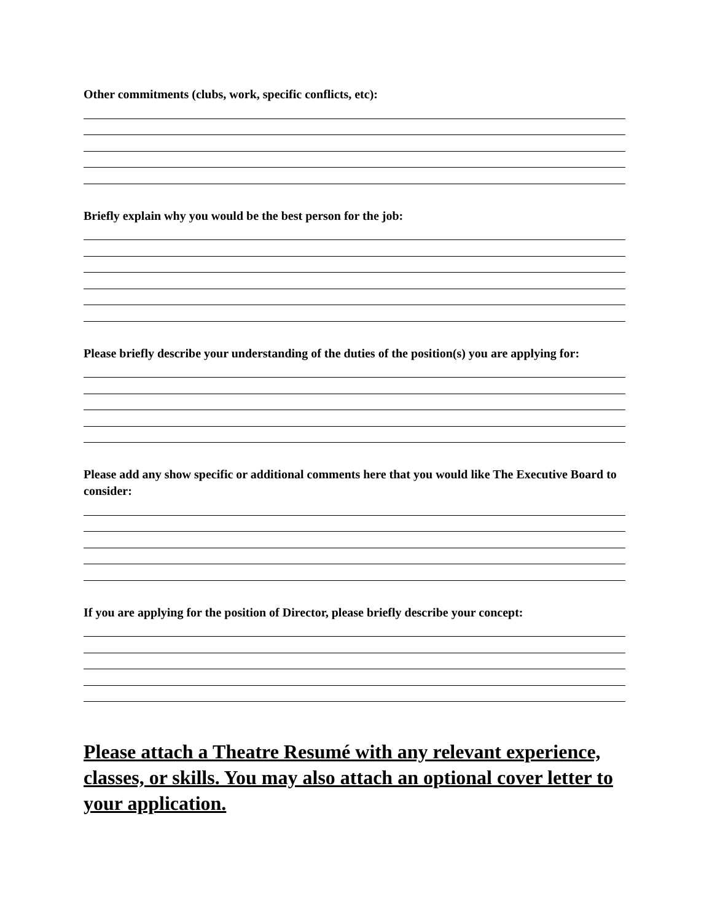Other commitments (clubs, work, specific conflicts, etc):
Briefly explain why you would be the best person for the job:
Please briefly describe your understanding of the duties of the position(s) you are applying for:
Please add any show specific or additional comments here that you would like The Executive Board to consider:
If you are applying for the position of Director, please briefly describe your concept:
Please attach a Theatre Resumé with any relevant experience, classes, or skills. You may also attach an optional cover letter to your application.